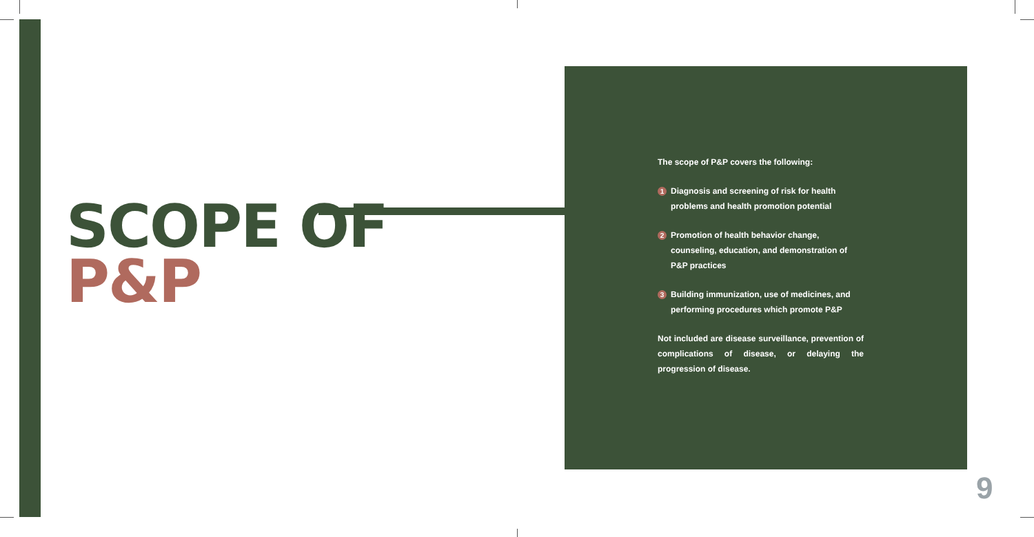SCOPE OF
P&P
The scope of P&P covers the following:
1 Diagnosis and screening of risk for health problems and health promotion potential
2 Promotion of health behavior change, counseling, education, and demonstration of P&P practices
3 Building immunization, use of medicines, and performing procedures which promote P&P
Not included are disease surveillance, prevention of complications of disease, or delaying the progression of disease.
9